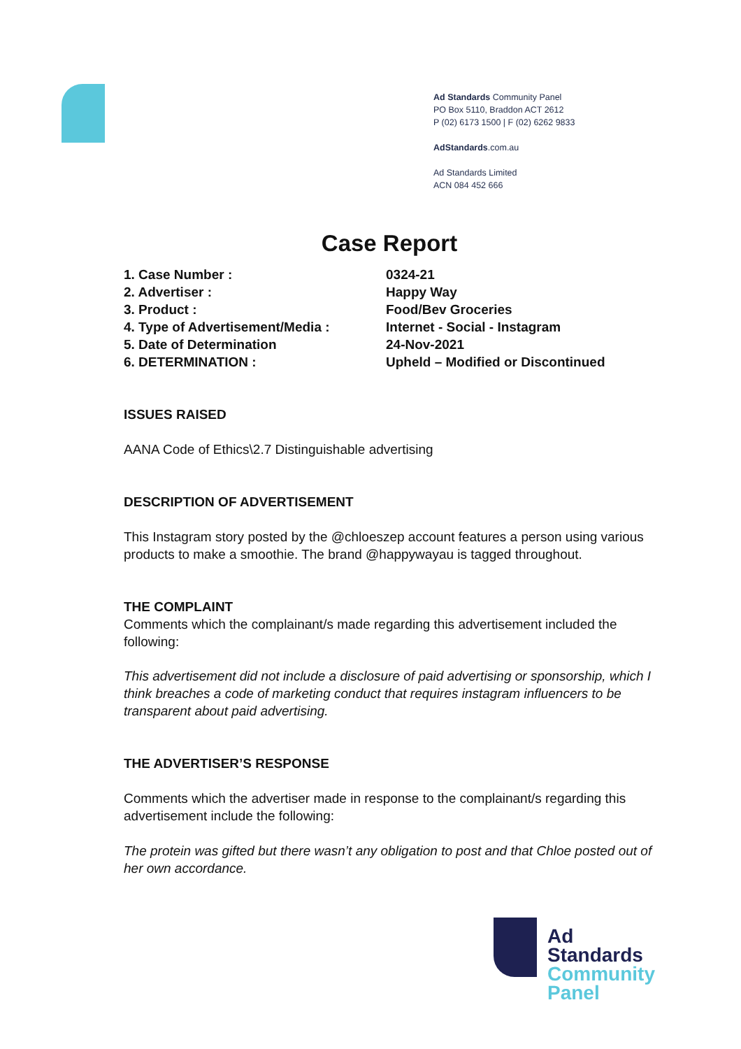Ad Standards Community Panel
PO Box 5110, Braddon ACT 2612
P (02) 6173 1500 | F (02) 6262 9833
AdStandards.com.au
Ad Standards Limited
ACN 084 452 666
Case Report
| 1. Case Number : | 0324-21 |
| 2. Advertiser : | Happy Way |
| 3. Product : | Food/Bev Groceries |
| 4. Type of Advertisement/Media : | Internet - Social - Instagram |
| 5. Date of Determination | 24-Nov-2021 |
| 6. DETERMINATION : | Upheld – Modified or Discontinued |
ISSUES RAISED
AANA Code of Ethics\2.7 Distinguishable advertising
DESCRIPTION OF ADVERTISEMENT
This Instagram story posted by the @chloeszep account features a person using various products to make a smoothie. The brand @happywayau is tagged throughout.
THE COMPLAINT
Comments which the complainant/s made regarding this advertisement included the following:
This advertisement did not include a disclosure of paid advertising or sponsorship, which I think breaches a code of marketing conduct that requires instagram influencers to be transparent about paid advertising.
THE ADVERTISER’S RESPONSE
Comments which the advertiser made in response to the complainant/s regarding this advertisement include the following:
The protein was gifted but there wasn’t any obligation to post and that Chloe posted out of her own accordance.
Ad
Standards
Community
Panel